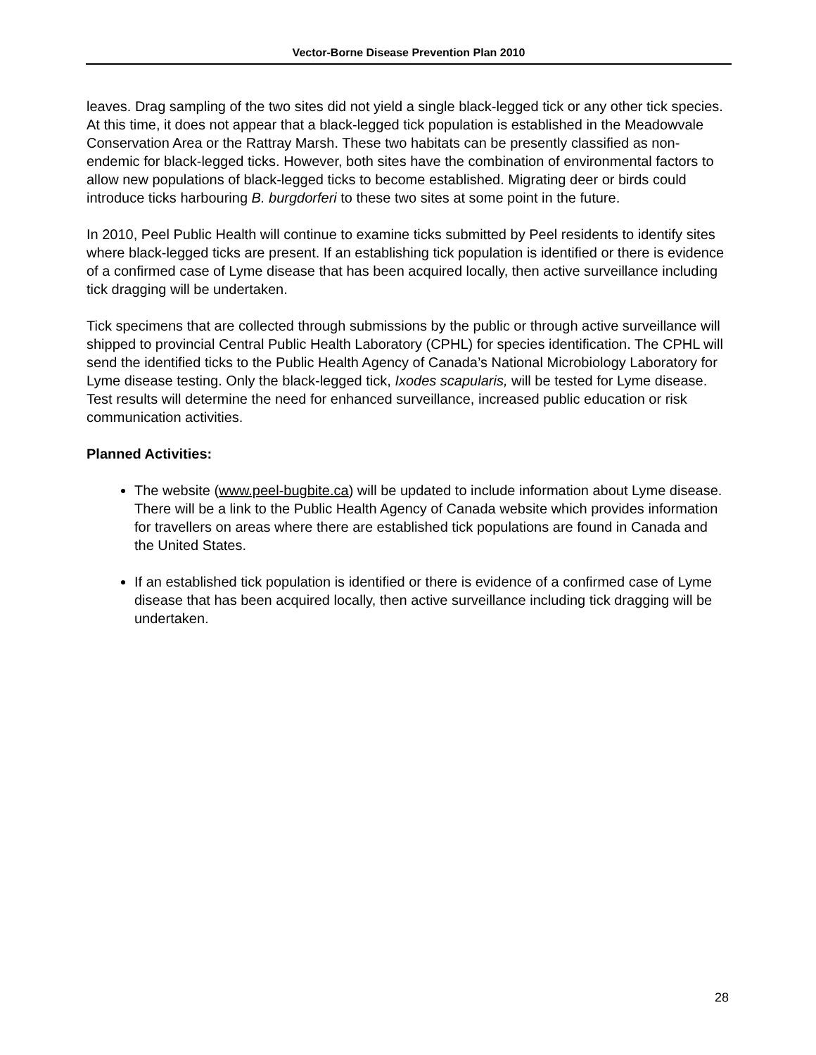Vector-Borne Disease Prevention Plan 2010
leaves. Drag sampling of the two sites did not yield a single black-legged tick or any other tick species. At this time, it does not appear that a black-legged tick population is established in the Meadowvale Conservation Area or the Rattray Marsh. These two habitats can be presently classified as non-endemic for black-legged ticks. However, both sites have the combination of environmental factors to allow new populations of black-legged ticks to become established. Migrating deer or birds could introduce ticks harbouring B. burgdorferi to these two sites at some point in the future.
In 2010, Peel Public Health will continue to examine ticks submitted by Peel residents to identify sites where black-legged ticks are present. If an establishing tick population is identified or there is evidence of a confirmed case of Lyme disease that has been acquired locally, then active surveillance including tick dragging will be undertaken.
Tick specimens that are collected through submissions by the public or through active surveillance will shipped to provincial Central Public Health Laboratory (CPHL) for species identification. The CPHL will send the identified ticks to the Public Health Agency of Canada’s National Microbiology Laboratory for Lyme disease testing. Only the black-legged tick, Ixodes scapularis, will be tested for Lyme disease. Test results will determine the need for enhanced surveillance, increased public education or risk communication activities.
Planned Activities:
The website (www.peel-bugbite.ca) will be updated to include information about Lyme disease. There will be a link to the Public Health Agency of Canada website which provides information for travellers on areas where there are established tick populations are found in Canada and the United States.
If an established tick population is identified or there is evidence of a confirmed case of Lyme disease that has been acquired locally, then active surveillance including tick dragging will be undertaken.
28